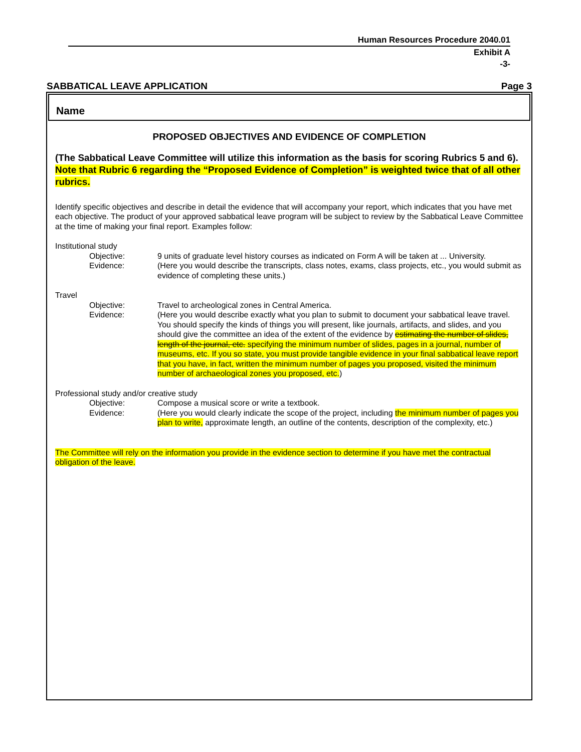Human Resources Procedure 2040.01
Exhibit A
-3-
SABBATICAL LEAVE APPLICATION Page 3
Name
PROPOSED OBJECTIVES AND EVIDENCE OF COMPLETION
(The Sabbatical Leave Committee will utilize this information as the basis for scoring Rubrics 5 and 6). Note that Rubric 6 regarding the “Proposed Evidence of Completion” is weighted twice that of all other rubrics.
Identify specific objectives and describe in detail the evidence that will accompany your report, which indicates that you have met each objective. The product of your approved sabbatical leave program will be subject to review by the Sabbatical Leave Committee at the time of making your final report. Examples follow:
Institutional study
Objective: 9 units of graduate level history courses as indicated on Form A will be taken at ... University.
Evidence: (Here you would describe the transcripts, class notes, exams, class projects, etc., you would submit as evidence of completing these units.)
Travel
Objective: Travel to archeological zones in Central America.
Evidence: (Here you would describe exactly what you plan to submit to document your sabbatical leave travel. You should specify the kinds of things you will present, like journals, artifacts, and slides, and you should give the committee an idea of the extent of the evidence by estimating the number of slides, length of the journal, etc. specifying the minimum number of slides, pages in a journal, number of museums, etc. If you so state, you must provide tangible evidence in your final sabbatical leave report that you have, in fact, written the minimum number of pages you proposed, visited the minimum number of archaeological zones you proposed, etc.)
Professional study and/or creative study
Objective: Compose a musical score or write a textbook.
Evidence: (Here you would clearly indicate the scope of the project, including the minimum number of pages you plan to write, approximate length, an outline of the contents, description of the complexity, etc.)
The Committee will rely on the information you provide in the evidence section to determine if you have met the contractual obligation of the leave.